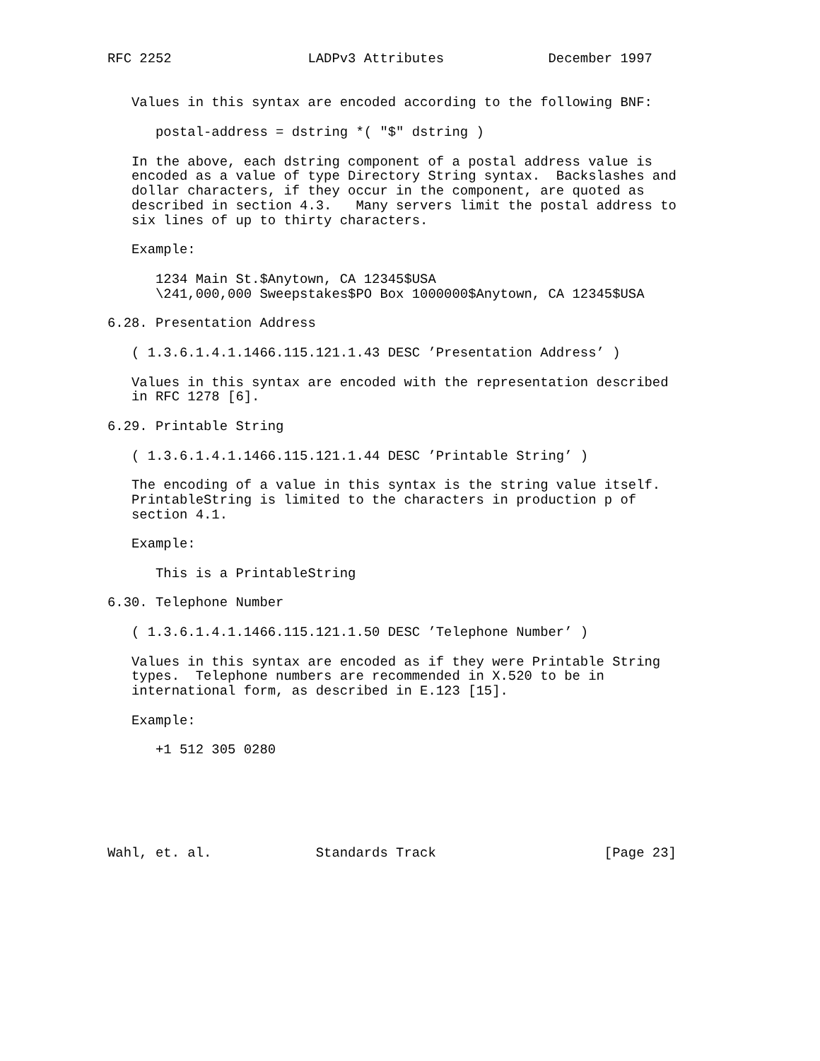RFC 2252                 LADPv3 Attributes             December 1997


   Values in this syntax are encoded according to the following BNF:

      postal-address = dstring *( "$" dstring )

   In the above, each dstring component of a postal address value is
   encoded as a value of type Directory String syntax.  Backslashes and
   dollar characters, if they occur in the component, are quoted as
   described in section 4.3.   Many servers limit the postal address to
   six lines of up to thirty characters.

   Example:

      1234 Main St.$Anytown, CA 12345$USA
      \241,000,000 Sweepstakes$PO Box 1000000$Anytown, CA 12345$USA

6.28. Presentation Address

   ( 1.3.6.1.4.1.1466.115.121.1.43 DESC ’Presentation Address’ )

   Values in this syntax are encoded with the representation described
   in RFC 1278 [6].

6.29. Printable String

   ( 1.3.6.1.4.1.1466.115.121.1.44 DESC ’Printable String’ )

   The encoding of a value in this syntax is the string value itself.
   PrintableString is limited to the characters in production p of
   section 4.1.

   Example:

      This is a PrintableString

6.30. Telephone Number

   ( 1.3.6.1.4.1.1466.115.121.1.50 DESC ’Telephone Number’ )

   Values in this syntax are encoded as if they were Printable String
   types.  Telephone numbers are recommended in X.520 to be in
   international form, as described in E.123 [15].

   Example:

      +1 512 305 0280






Wahl, et. al.             Standards Track                     [Page 23]